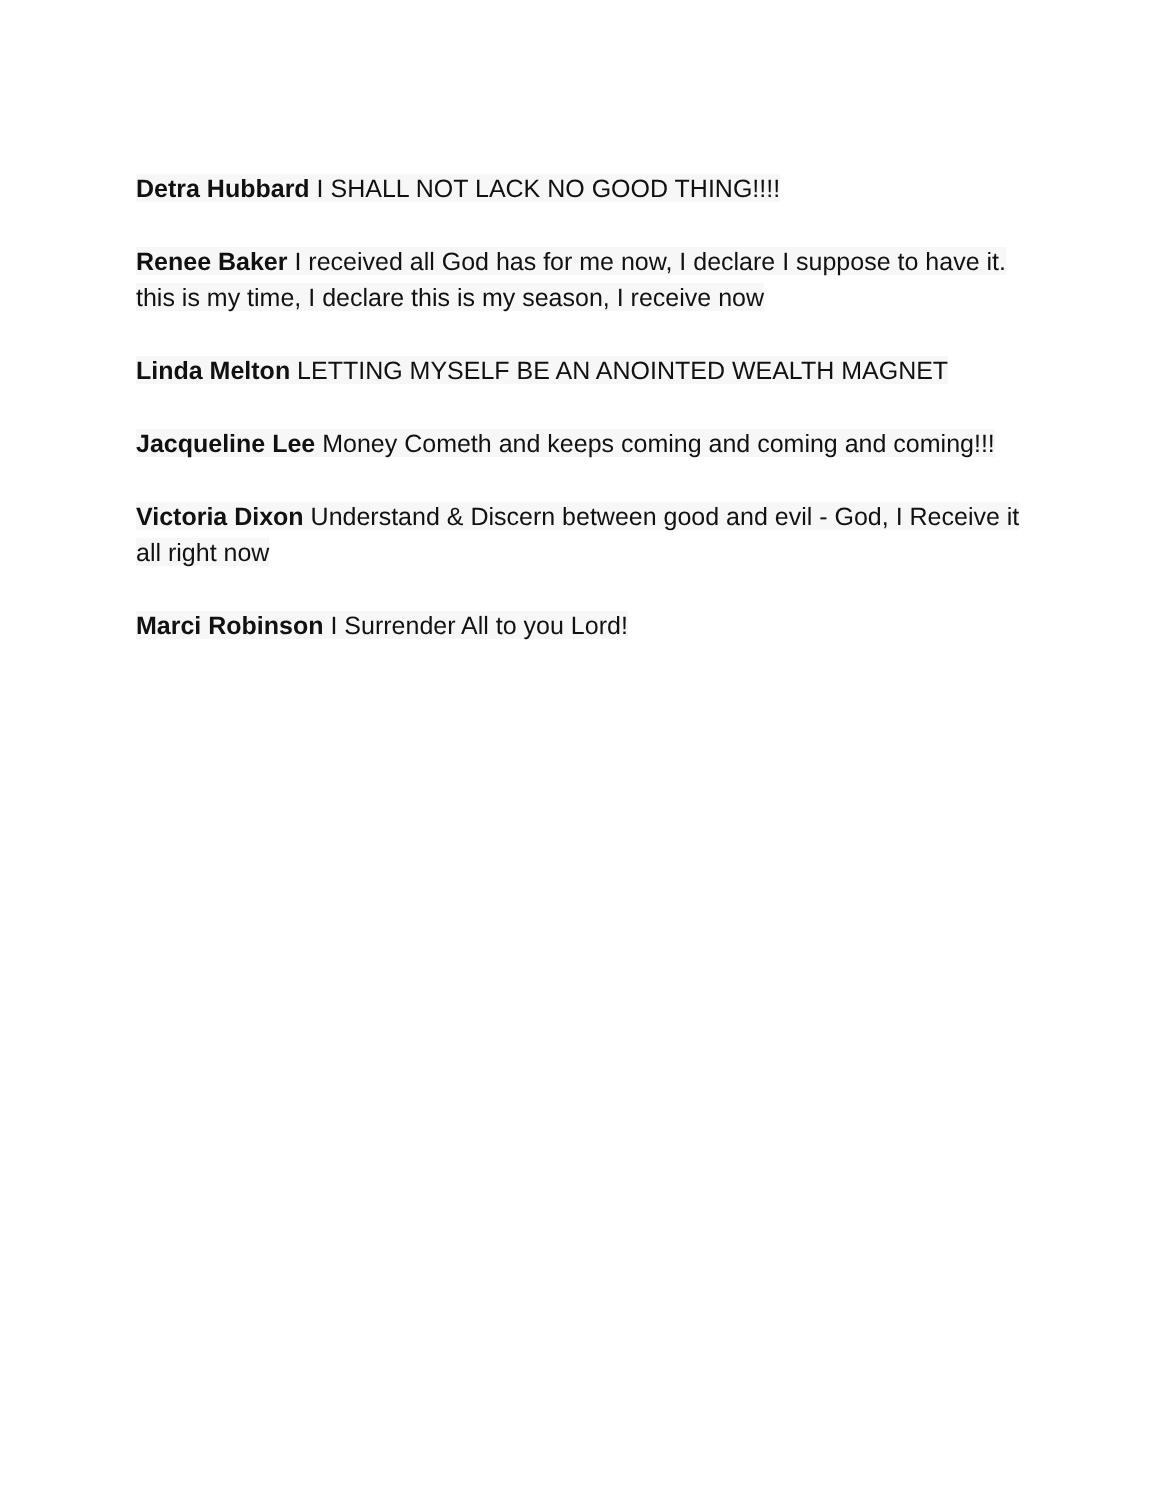Detra Hubbard I SHALL NOT LACK NO GOOD THING!!!!
Renee Baker I received all God has for me now, I declare I suppose to have it. this is my time, I declare this is my season, I receive now
Linda Melton LETTING MYSELF BE AN ANOINTED WEALTH MAGNET
Jacqueline Lee Money Cometh and keeps coming and coming and coming!!!
Victoria Dixon Understand & Discern between good and evil - God, I Receive it all right now
Marci Robinson I Surrender All to you Lord!